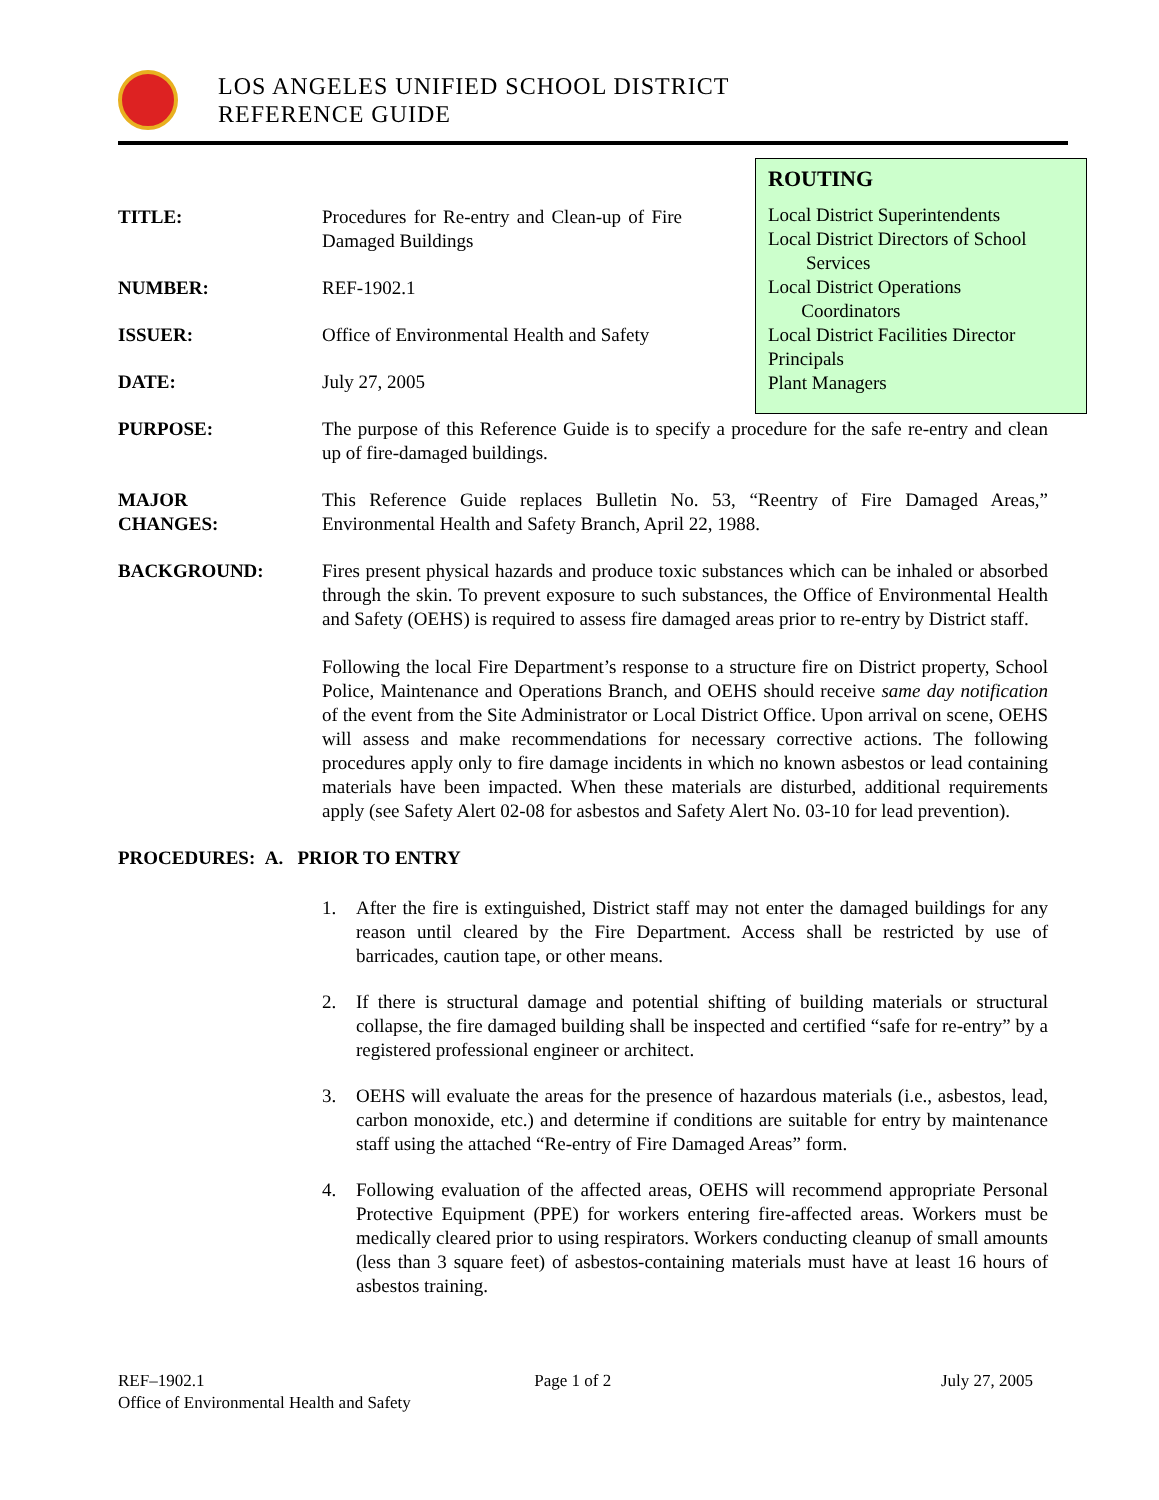LOS ANGELES UNIFIED SCHOOL DISTRICT
REFERENCE GUIDE
ROUTING
Local District Superintendents
Local District Directors of School
Services
Local District Operations
Coordinators
Local District Facilities Director
Principals
Plant Managers
TITLE: Procedures for Re-entry and Clean-up of Fire Damaged Buildings
NUMBER: REF-1902.1
ISSUER: Office of Environmental Health and Safety
DATE: July 27, 2005
PURPOSE: The purpose of this Reference Guide is to specify a procedure for the safe re-entry and clean up of fire-damaged buildings.
MAJOR
CHANGES:
This Reference Guide replaces Bulletin No. 53, “Reentry of Fire Damaged Areas,” Environmental Health and Safety Branch, April 22, 1988.
BACKGROUND: Fires present physical hazards and produce toxic substances which can be inhaled or absorbed through the skin. To prevent exposure to such substances, the Office of Environmental Health and Safety (OEHS) is required to assess fire damaged areas prior to re-entry by District staff.
Following the local Fire Department’s response to a structure fire on District property, School Police, Maintenance and Operations Branch, and OEHS should receive same day notification of the event from the Site Administrator or Local District Office. Upon arrival on scene, OEHS will assess and make recommendations for necessary corrective actions. The following procedures apply only to fire damage incidents in which no known asbestos or lead containing materials have been impacted. When these materials are disturbed, additional requirements apply (see Safety Alert 02-08 for asbestos and Safety Alert No. 03-10 for lead prevention).
PROCEDURES: A. PRIOR TO ENTRY
1. After the fire is extinguished, District staff may not enter the damaged buildings for any reason until cleared by the Fire Department. Access shall be restricted by use of barricades, caution tape, or other means.
2. If there is structural damage and potential shifting of building materials or structural collapse, the fire damaged building shall be inspected and certified “safe for re-entry” by a registered professional engineer or architect.
3. OEHS will evaluate the areas for the presence of hazardous materials (i.e., asbestos, lead, carbon monoxide, etc.) and determine if conditions are suitable for entry by maintenance staff using the attached “Re-entry of Fire Damaged Areas” form.
4. Following evaluation of the affected areas, OEHS will recommend appropriate Personal Protective Equipment (PPE) for workers entering fire-affected areas. Workers must be medically cleared prior to using respirators. Workers conducting cleanup of small amounts (less than 3 square feet) of asbestos-containing materials must have at least 16 hours of asbestos training.
REF–1902.1 Page 1 of 2 July 27, 2005
Office of Environmental Health and Safety